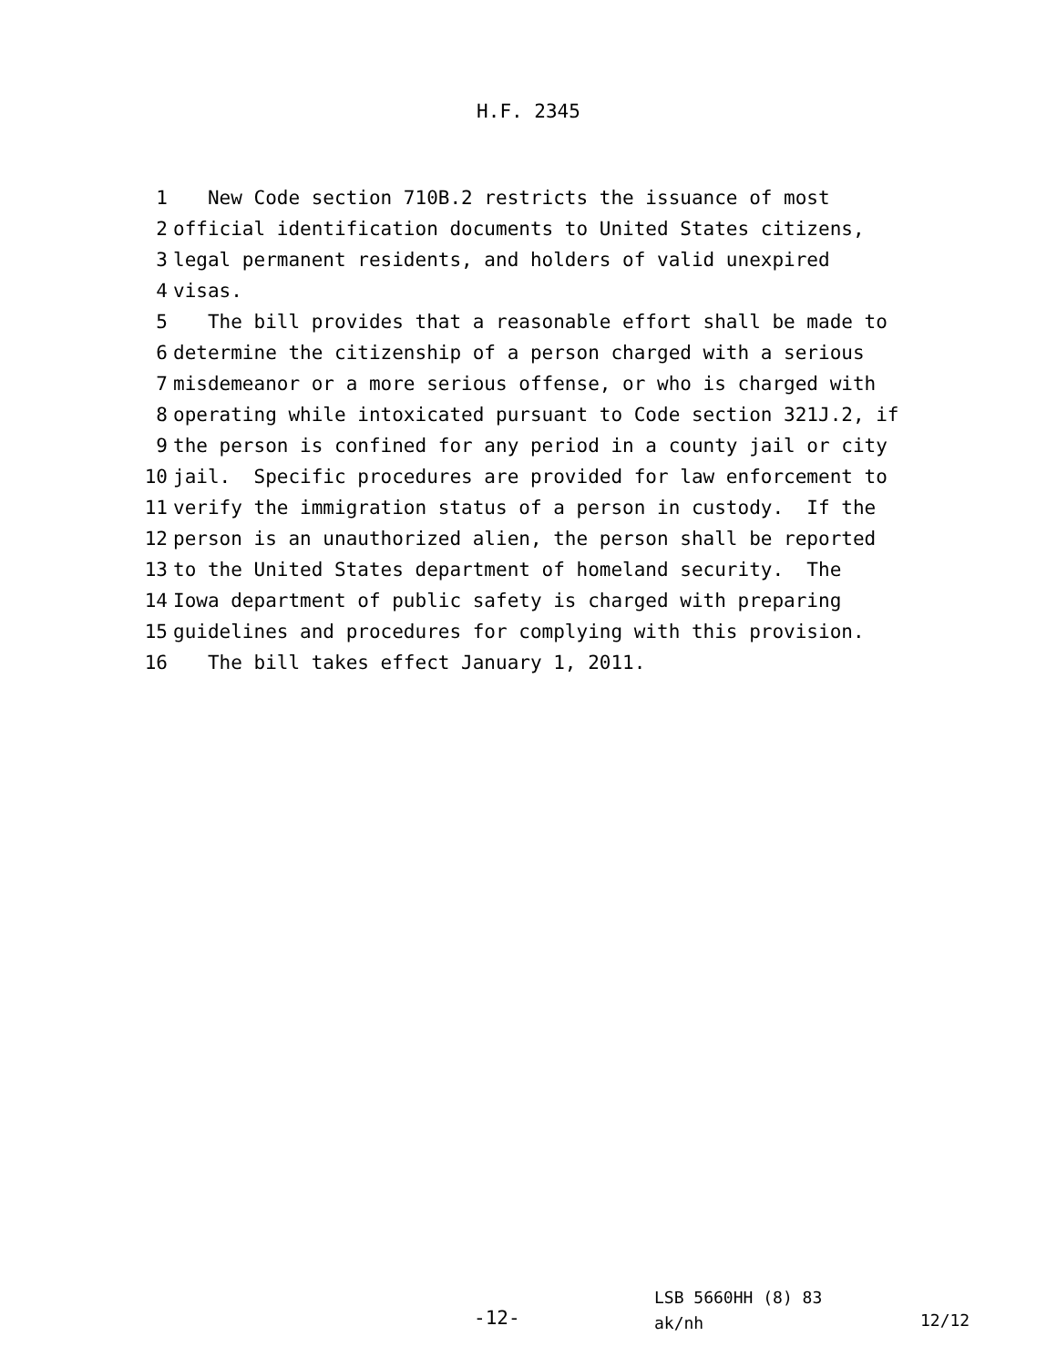H.F. 2345
1 New Code section 710B.2 restricts the issuance of most
2 official identification documents to United States citizens,
3 legal permanent residents, and holders of valid unexpired
4 visas.
5 The bill provides that a reasonable effort shall be made to
6 determine the citizenship of a person charged with a serious
7 misdemeanor or a more serious offense, or who is charged with
8 operating while intoxicated pursuant to Code section 321J.2, if
9 the person is confined for any period in a county jail or city
10 jail. Specific procedures are provided for law enforcement to
11 verify the immigration status of a person in custody. If the
12 person is an unauthorized alien, the person shall be reported
13 to the United States department of homeland security. The
14 Iowa department of public safety is charged with preparing
15 guidelines and procedures for complying with this provision.
16 The bill takes effect January 1, 2011.
-12-
LSB 5660HH (8) 83
ak/nh
12/12